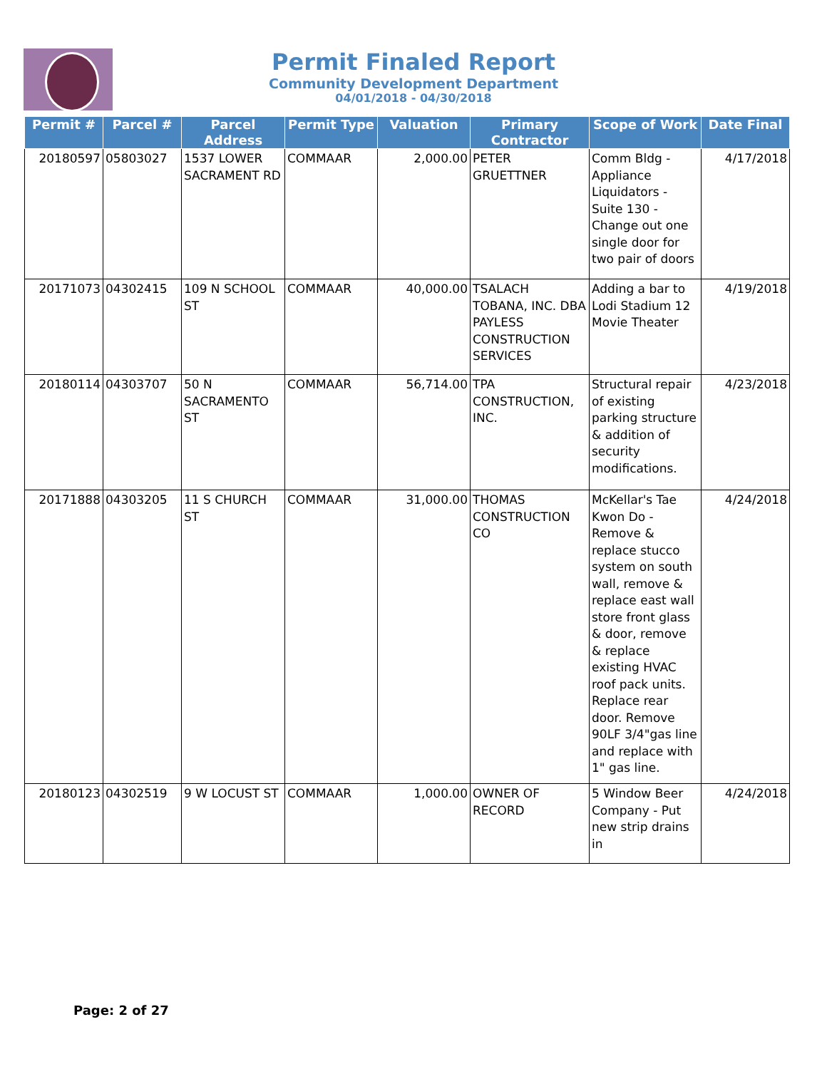Permit Finaled Report
Community Development Department
04/01/2018 - 04/30/2018
| Permit # | Parcel # | Parcel Address | Permit Type | Valuation | Primary Contractor | Scope of Work | Date Final |
| --- | --- | --- | --- | --- | --- | --- | --- |
| 20180597 | 05803027 | 1537 LOWER SACRAMENT RD | COMMAAR | 2,000.00 | PETER GRUETTNER | Comm Bldg - Appliance Liquidators - Suite 130 - Change out one single door for two pair of doors | 4/17/2018 |
| 20171073 | 04302415 | 109 N SCHOOL ST | COMMAAR | 40,000.00 | TSALACH TOBANA, INC. DBA PAYLESS CONSTRUCTION SERVICES | Adding a bar to Lodi Stadium 12 Movie Theater | 4/19/2018 |
| 20180114 | 04303707 | 50 N SACRAMENTO ST | COMMAAR | 56,714.00 | TPA CONSTRUCTION, INC. | Structural repair of existing parking structure & addition of security modifications. | 4/23/2018 |
| 20171888 | 04303205 | 11 S CHURCH ST | COMMAAR | 31,000.00 | THOMAS CONSTRUCTION CO | McKellar's Tae Kwon Do - Remove & replace stucco system on south wall, remove & replace east wall store front glass & door, remove & replace existing HVAC roof pack units. Replace rear door. Remove 90LF 3/4"gas line and replace with 1" gas line. | 4/24/2018 |
| 20180123 | 04302519 | 9 W LOCUST ST | COMMAAR | 1,000.00 | OWNER OF RECORD | 5 Window Beer Company - Put new strip drains in | 4/24/2018 |
Page: 2 of 27